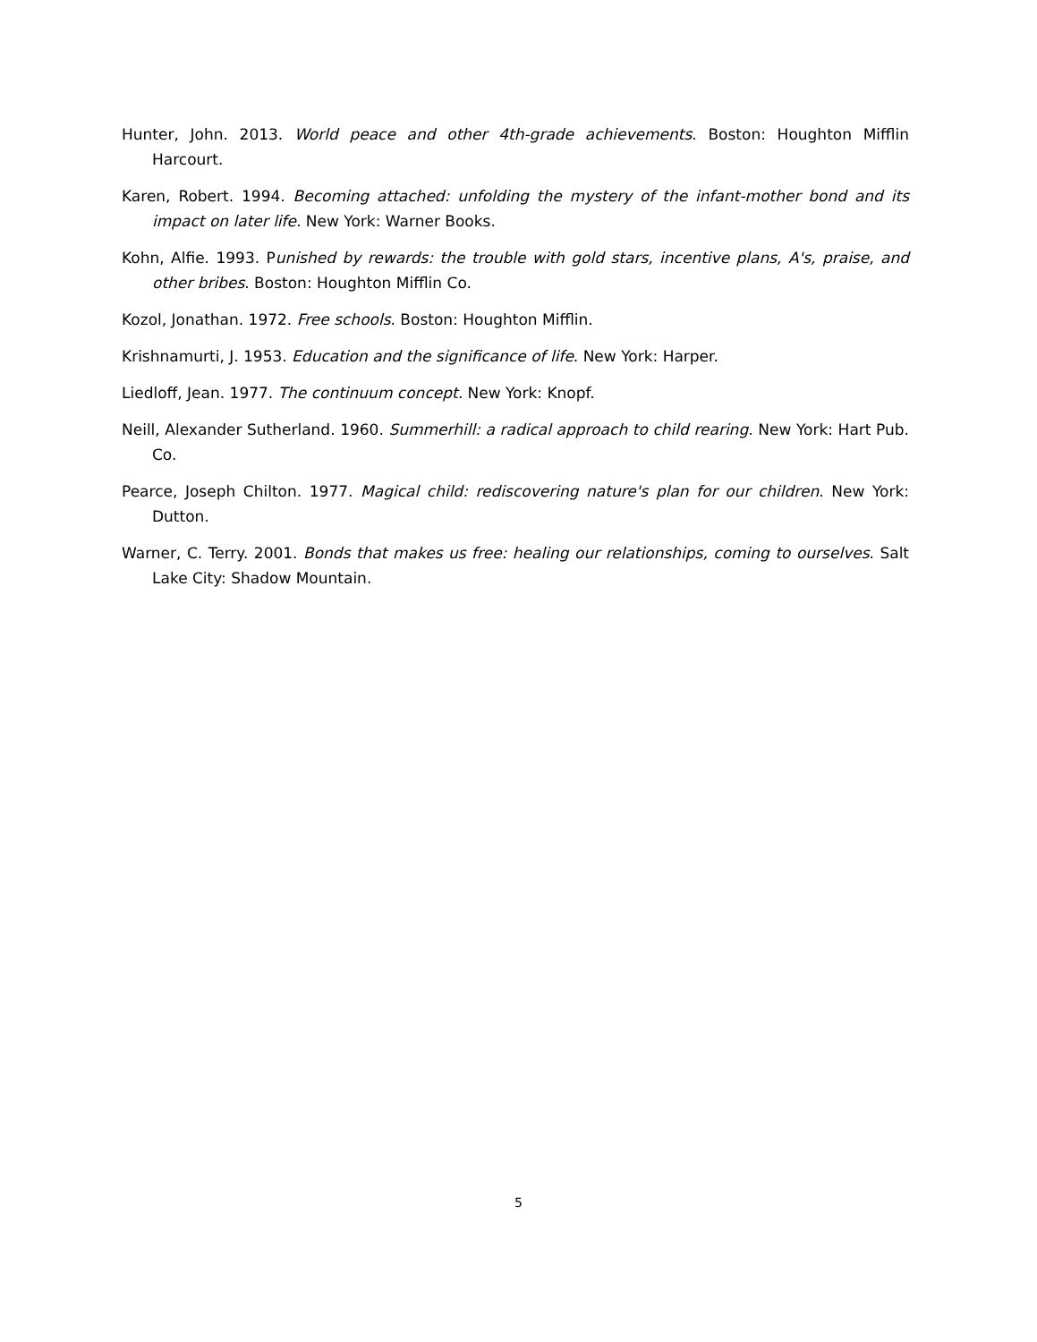Hunter, John. 2013. World peace and other 4th-grade achievements. Boston: Houghton Mifflin Harcourt.
Karen, Robert. 1994. Becoming attached: unfolding the mystery of the infant-mother bond and its impact on later life. New York: Warner Books.
Kohn, Alfie. 1993. Punished by rewards: the trouble with gold stars, incentive plans, A's, praise, and other bribes. Boston: Houghton Mifflin Co.
Kozol, Jonathan. 1972. Free schools. Boston: Houghton Mifflin.
Krishnamurti, J. 1953. Education and the significance of life. New York: Harper.
Liedloff, Jean. 1977. The continuum concept. New York: Knopf.
Neill, Alexander Sutherland. 1960. Summerhill: a radical approach to child rearing. New York: Hart Pub. Co.
Pearce, Joseph Chilton. 1977. Magical child: rediscovering nature's plan for our children. New York: Dutton.
Warner, C. Terry. 2001. Bonds that makes us free: healing our relationships, coming to ourselves. Salt Lake City: Shadow Mountain.
5